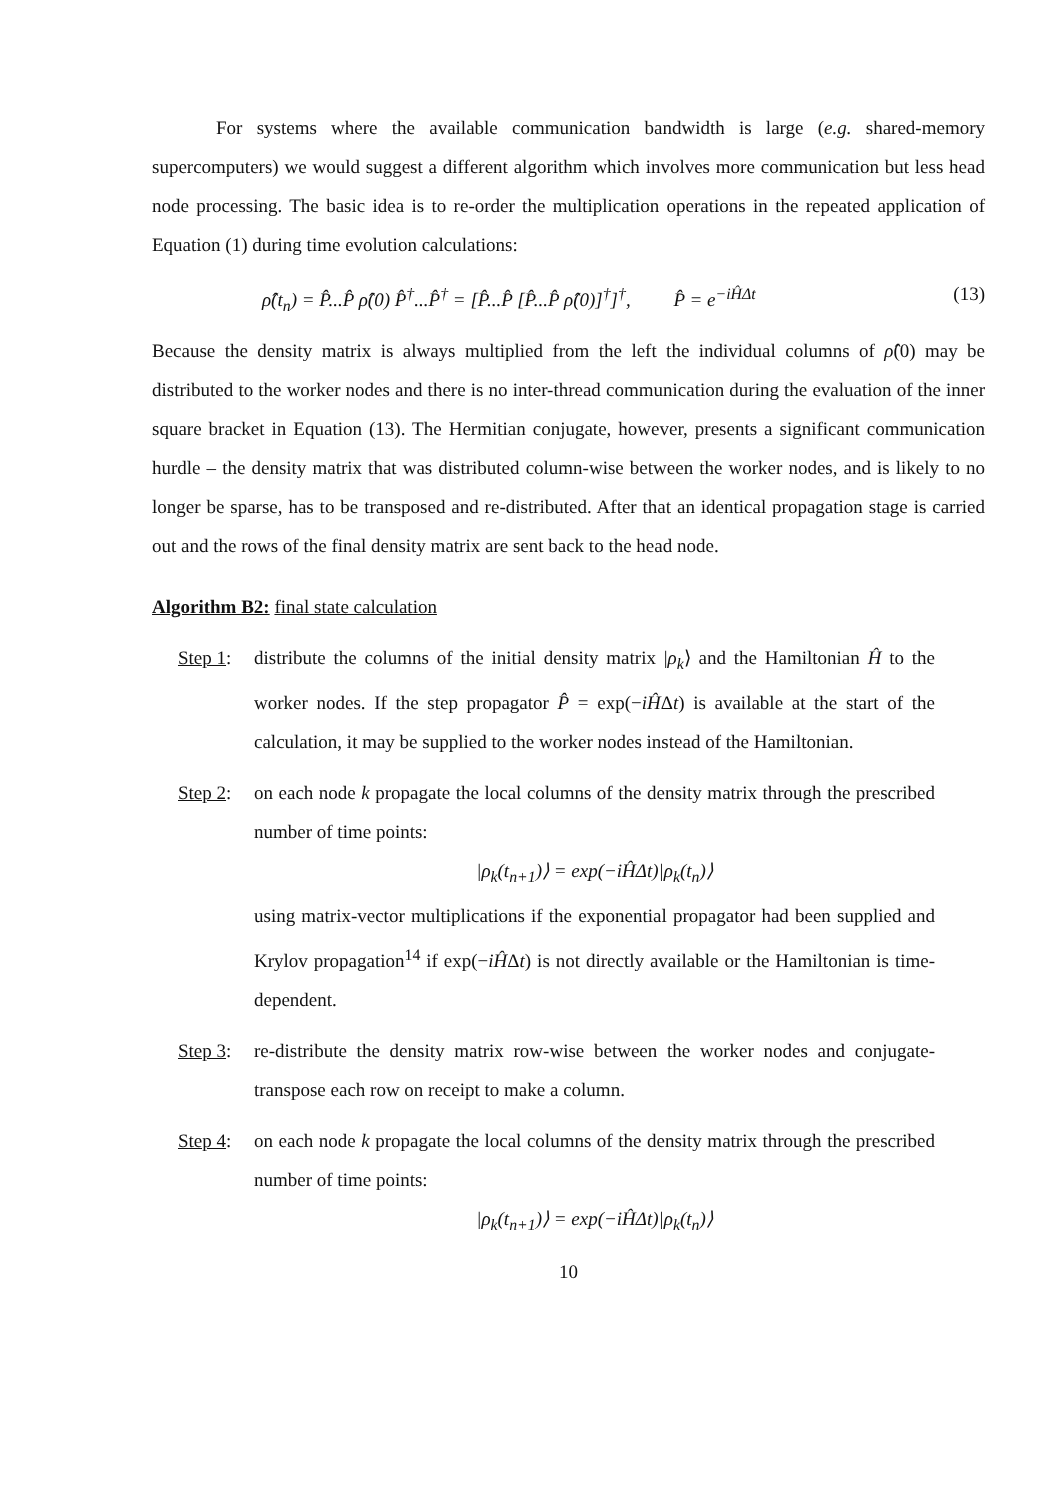For systems where the available communication bandwidth is large (e.g. shared-memory supercomputers) we would suggest a different algorithm which involves more communication but less head node processing. The basic idea is to re-order the multiplication operations in the repeated application of Equation (1) during time evolution calculations:
ρ̂(t<sub>n</sub>) = P̂...P̂ ρ̂(0) P̂<sup>†</sup>...P̂<sup>†</sup> = [P̂...P̂ [P̂...P̂ ρ̂(0)]<sup>†</sup>]<sup>†</sup>, P̂ = e<sup>−iĤΔt</sup> (13)
Because the density matrix is always multiplied from the left the individual columns of ρ̂(0) may be distributed to the worker nodes and there is no inter-thread communication during the evaluation of the inner square bracket in Equation (13). The Hermitian conjugate, however, presents a significant communication hurdle – the density matrix that was distributed column-wise between the worker nodes, and is likely to no longer be sparse, has to be transposed and re-distributed. After that an identical propagation stage is carried out and the rows of the final density matrix are sent back to the head node.
Algorithm B2: final state calculation
Step 1:
distribute the columns of the initial density matrix |ρ<sub>k</sub>⟩ and the Hamiltonian Ĥ to the worker nodes. If the step propagator P̂ = exp(−iĤΔt) is available at the start of the calculation, it may be supplied to the worker nodes instead of the Hamiltonian.
Step 2:
on each node k propagate the local columns of the density matrix through the prescribed number of time points:
|ρ<sub>k</sub>(t<sub>n+1</sub>)⟩ = exp(−iĤΔt)|ρ<sub>k</sub>(t<sub>n</sub>)⟩
using matrix-vector multiplications if the exponential propagator had been supplied and Krylov propagation<sup>14</sup> if exp(−iĤΔt) is not directly available or the Hamiltonian is time-dependent.
Step 3:
re-distribute the density matrix row-wise between the worker nodes and conjugate-transpose each row on receipt to make a column.
Step 4:
on each node k propagate the local columns of the density matrix through the prescribed number of time points:
|ρ<sub>k</sub>(t<sub>n+1</sub>)⟩ = exp(−iĤΔt)|ρ<sub>k</sub>(t<sub>n</sub>)⟩
10